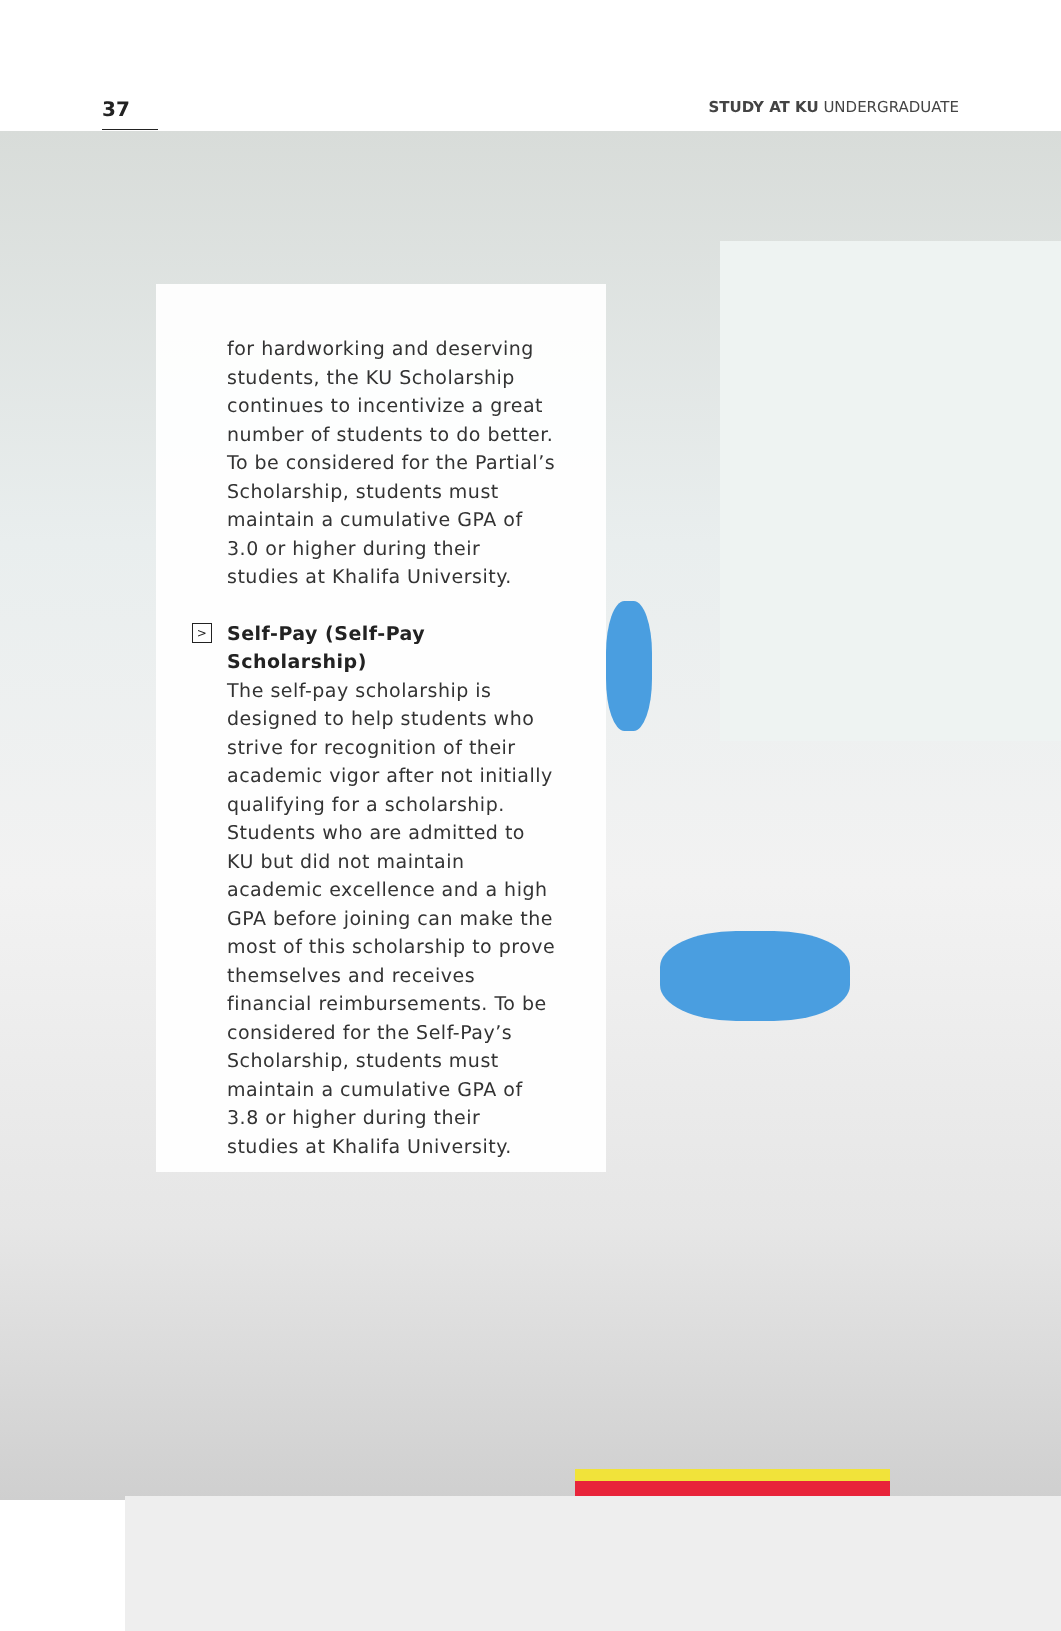37
STUDY AT KU UNDERGRADUATE
for hardworking and deserving students, the KU Scholarship continues to incentivize a great number of students to do better. To be considered for the Partial’s Scholarship, students must maintain a cumulative GPA of 3.0 or higher during their studies at Khalifa University.
> Self-Pay (Self-Pay Scholarship)
The self-pay scholarship is designed to help students who strive for recognition of their academic vigor after not initially qualifying for a scholarship. Students who are admitted to KU but did not maintain academic excellence and a high GPA before joining can make the most of this scholarship to prove themselves and receives financial reimbursements. To be considered for the Self-Pay’s Scholarship, students must maintain a cumulative GPA of 3.8 or higher during their studies at Khalifa University.